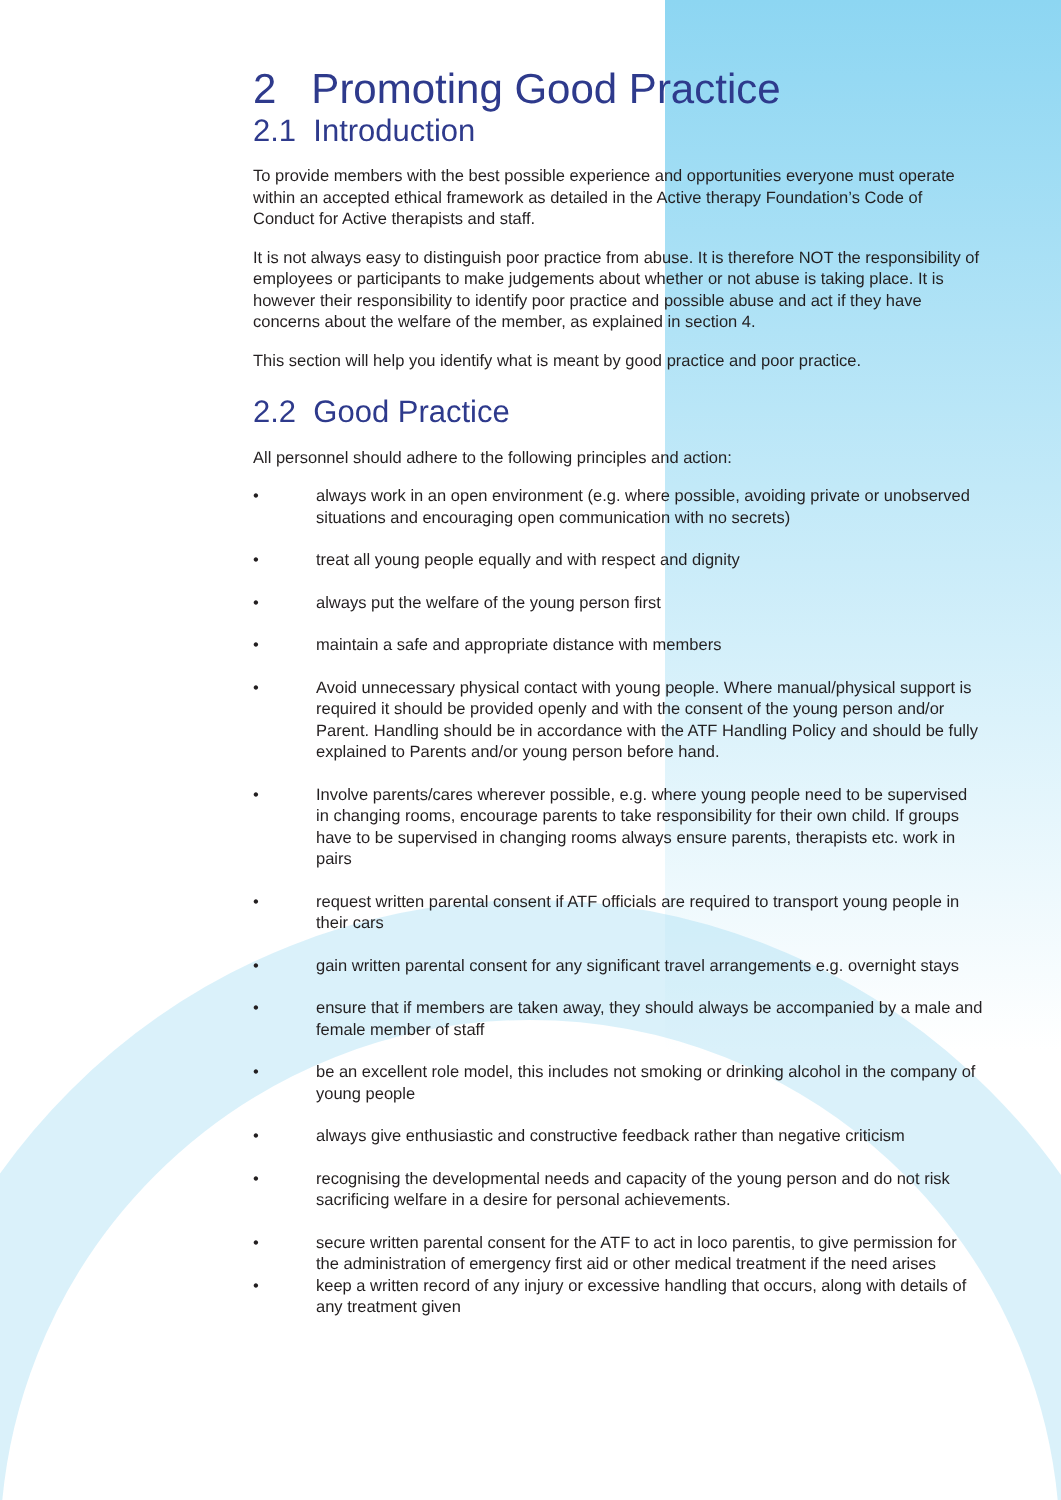2 Promoting Good Practice
2.1 Introduction
To provide members with the best possible experience and opportunities everyone must operate within an accepted ethical framework as detailed in the Active therapy Foundation’s Code of Conduct for Active therapists and staff.
It is not always easy to distinguish poor practice from abuse. It is therefore NOT the responsibility of employees or participants to make judgements about whether or not abuse is taking place. It is however their responsibility to identify poor practice and possible abuse and act if they have concerns about the welfare of the member, as explained in section 4.
This section will help you identify what is meant by good practice and poor practice.
2.2 Good Practice
All personnel should adhere to the following principles and action:
• always work in an open environment (e.g. where possible, avoiding private or unobserved situations and encouraging open communication with no secrets)
• treat all young people equally and with respect and dignity
• always put the welfare of the young person first
• maintain a safe and appropriate distance with members
• Avoid unnecessary physical contact with young people. Where manual/physical support is required it should be provided openly and with the consent of the young person and/or Parent. Handling should be in accordance with the ATF Handling Policy and should be fully explained to Parents and/or young person before hand.
• Involve parents/cares wherever possible, e.g. where young people need to be supervised in changing rooms, encourage parents to take responsibility for their own child. If groups have to be supervised in changing rooms always ensure parents, therapists etc. work in pairs
• request written parental consent if ATF officials are required to transport young people in their cars
• gain written parental consent for any significant travel arrangements e.g. overnight stays
• ensure that if members are taken away, they should always be accompanied by a male and female member of staff
• be an excellent role model, this includes not smoking or drinking alcohol in the company of young people
• always give enthusiastic and constructive feedback rather than negative criticism
• recognising the developmental needs and capacity of the young person and do not risk sacrificing welfare in a desire for personal achievements.
• secure written parental consent for the ATF to act in loco parentis, to give permission for the administration of emergency first aid or other medical treatment if the need arises
• keep a written record of any injury or excessive handling that occurs, along with details of any treatment given